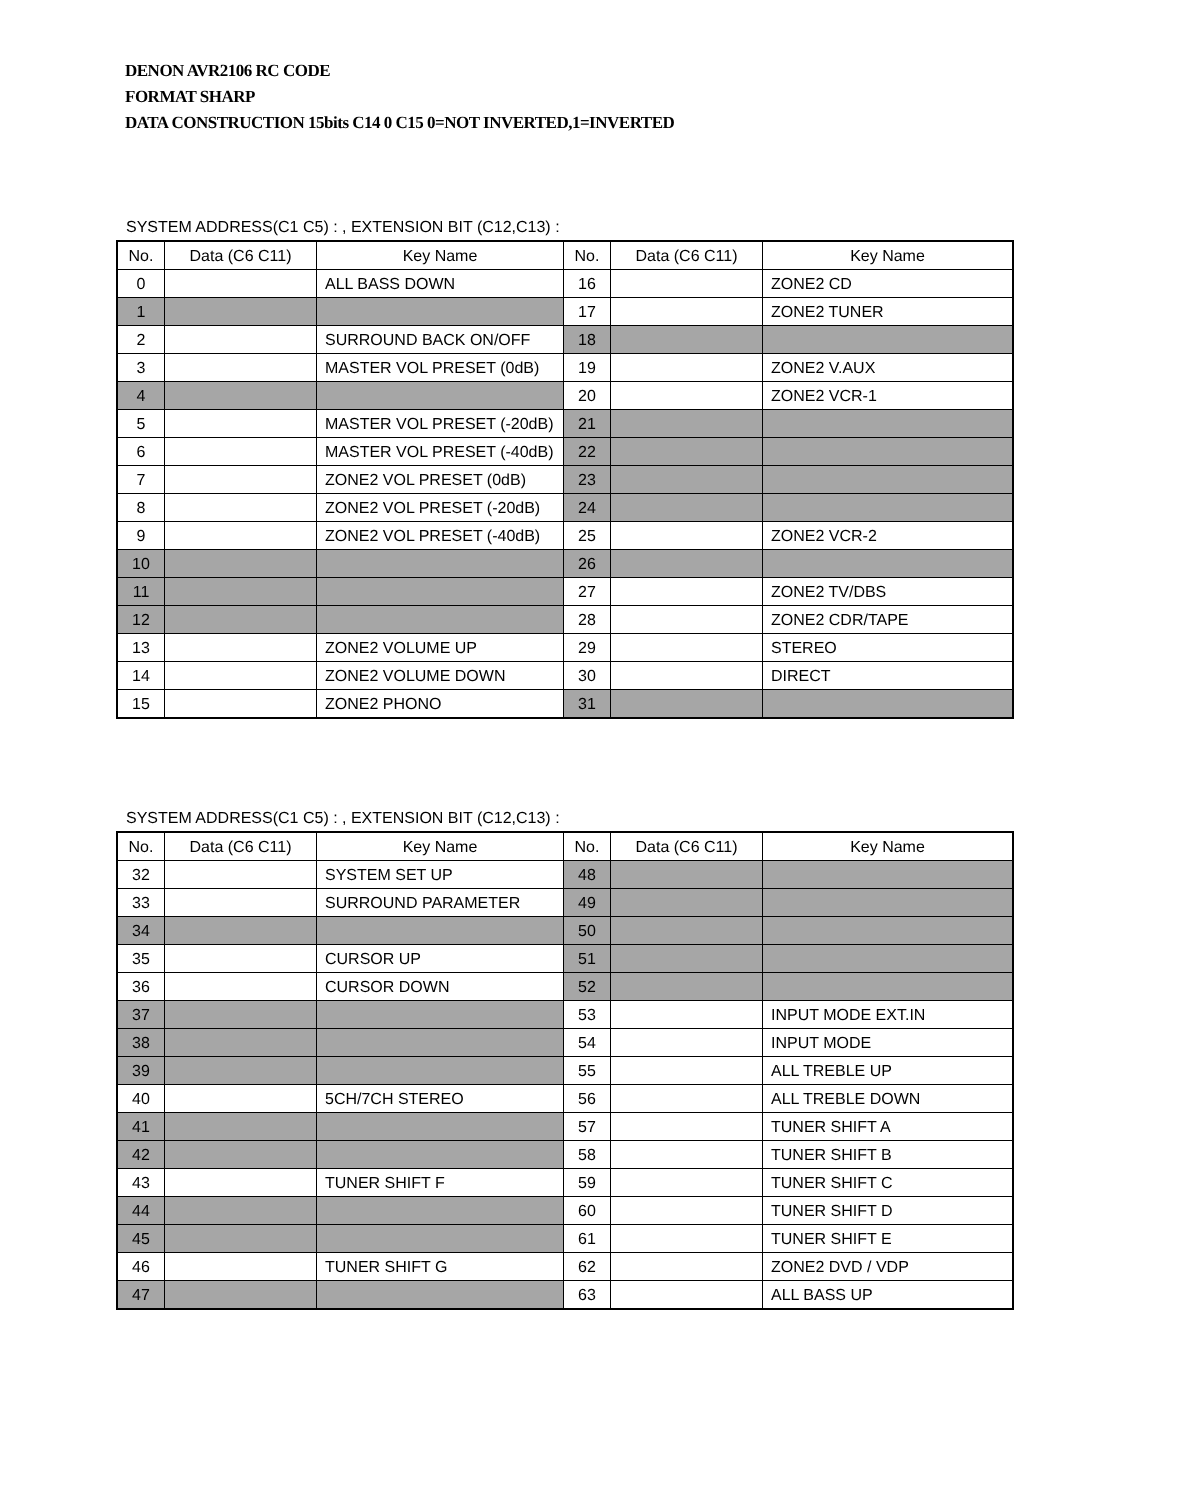DENON AVR2106 RC CODE
FORMAT SHARP
DATA CONSTRUCTION 15bits C14 0 C15 0=NOT INVERTED,1=INVERTED
SYSTEM ADDRESS(C1 C5) : , EXTENSION BIT (C12,C13) :
| No. | Data (C6 C11) | Key Name | No. | Data (C6 C11) | Key Name |
| --- | --- | --- | --- | --- | --- |
| 0 | | ALL BASS DOWN | 16 | | ZONE2 CD |
| 1 | | | 17 | | ZONE2 TUNER |
| 2 | | SURROUND BACK ON/OFF | 18 | | |
| 3 | | MASTER VOL PRESET (0dB) | 19 | | ZONE2 V.AUX |
| 4 | | | 20 | | ZONE2 VCR-1 |
| 5 | | MASTER VOL PRESET (-20dB) | 21 | | |
| 6 | | MASTER VOL PRESET (-40dB) | 22 | | |
| 7 | | ZONE2 VOL PRESET (0dB) | 23 | | |
| 8 | | ZONE2 VOL PRESET (-20dB) | 24 | | |
| 9 | | ZONE2 VOL PRESET (-40dB) | 25 | | ZONE2 VCR-2 |
| 10 | | | 26 | | |
| 11 | | | 27 | | ZONE2 TV/DBS |
| 12 | | | 28 | | ZONE2 CDR/TAPE |
| 13 | | ZONE2 VOLUME UP | 29 | | STEREO |
| 14 | | ZONE2 VOLUME DOWN | 30 | | DIRECT |
| 15 | | ZONE2 PHONO | 31 | | |
SYSTEM ADDRESS(C1 C5) : , EXTENSION BIT (C12,C13) :
| No. | Data (C6 C11) | Key Name | No. | Data (C6 C11) | Key Name |
| --- | --- | --- | --- | --- | --- |
| 32 | | SYSTEM SET UP | 48 | | |
| 33 | | SURROUND PARAMETER | 49 | | |
| 34 | | | 50 | | |
| 35 | | CURSOR UP | 51 | | |
| 36 | | CURSOR DOWN | 52 | | |
| 37 | | | 53 | | INPUT MODE EXT.IN |
| 38 | | | 54 | | INPUT MODE |
| 39 | | | 55 | | ALL TREBLE UP |
| 40 | | 5CH/7CH STEREO | 56 | | ALL TREBLE DOWN |
| 41 | | | 57 | | TUNER SHIFT A |
| 42 | | | 58 | | TUNER SHIFT B |
| 43 | | TUNER SHIFT F | 59 | | TUNER SHIFT C |
| 44 | | | 60 | | TUNER SHIFT D |
| 45 | | | 61 | | TUNER SHIFT E |
| 46 | | TUNER SHIFT G | 62 | | ZONE2 DVD / VDP |
| 47 | | | 63 | | ALL BASS UP |